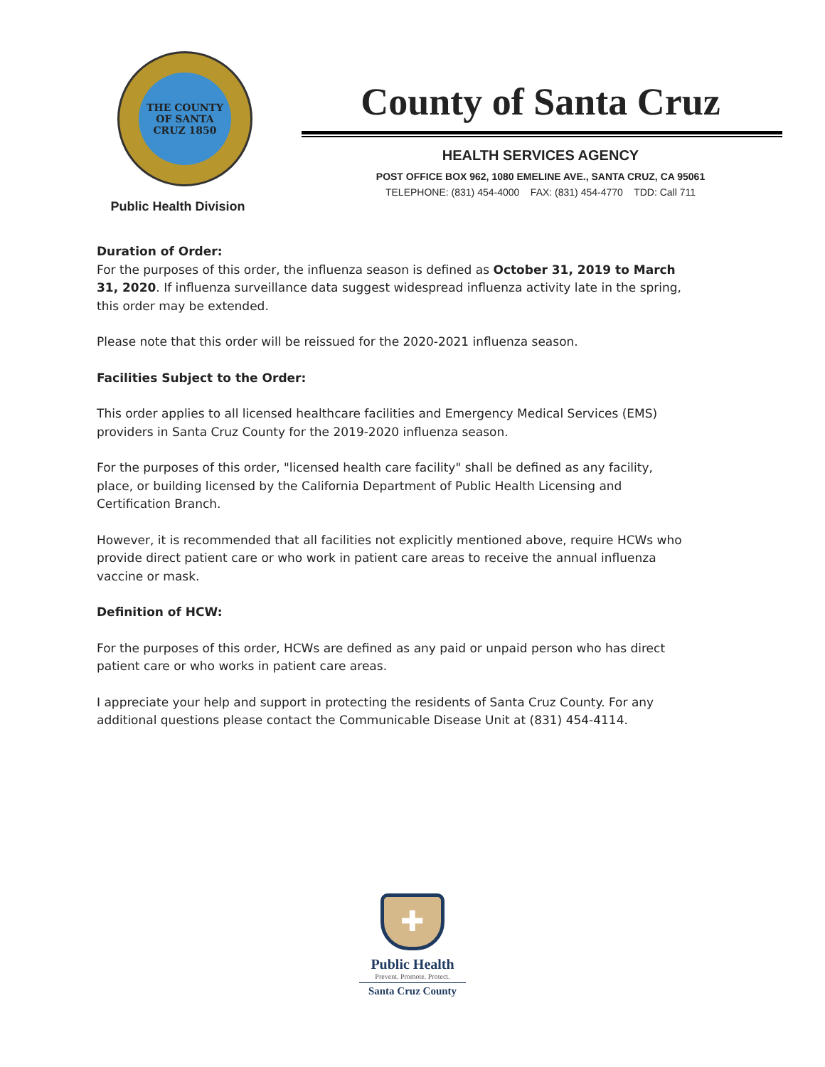THE COUNTY OF SANTA CRUZ 1850
Public Health Division
County of Santa Cruz
HEALTH SERVICES AGENCY
POST OFFICE BOX 962, 1080 EMELINE AVE., SANTA CRUZ, CA 95061
TELEPHONE: (831) 454-4000 FAX: (831) 454-4770 TDD: Call 711
Duration of Order:
For the purposes of this order, the influenza season is defined as October 31, 2019 to March 31, 2020. If influenza surveillance data suggest widespread influenza activity late in the spring, this order may be extended.
Please note that this order will be reissued for the 2020-2021 influenza season.
Facilities Subject to the Order:
This order applies to all licensed healthcare facilities and Emergency Medical Services (EMS) providers in Santa Cruz County for the 2019-2020 influenza season.
For the purposes of this order, "licensed health care facility" shall be defined as any facility, place, or building licensed by the California Department of Public Health Licensing and Certification Branch.
However, it is recommended that all facilities not explicitly mentioned above, require HCWs who provide direct patient care or who work in patient care areas to receive the annual influenza vaccine or mask.
Definition of HCW:
For the purposes of this order, HCWs are defined as any paid or unpaid person who has direct patient care or who works in patient care areas.
I appreciate your help and support in protecting the residents of Santa Cruz County. For any additional questions please contact the Communicable Disease Unit at (831) 454-4114.
✚
Public Health
Prevent. Promote. Protect.
Santa Cruz County